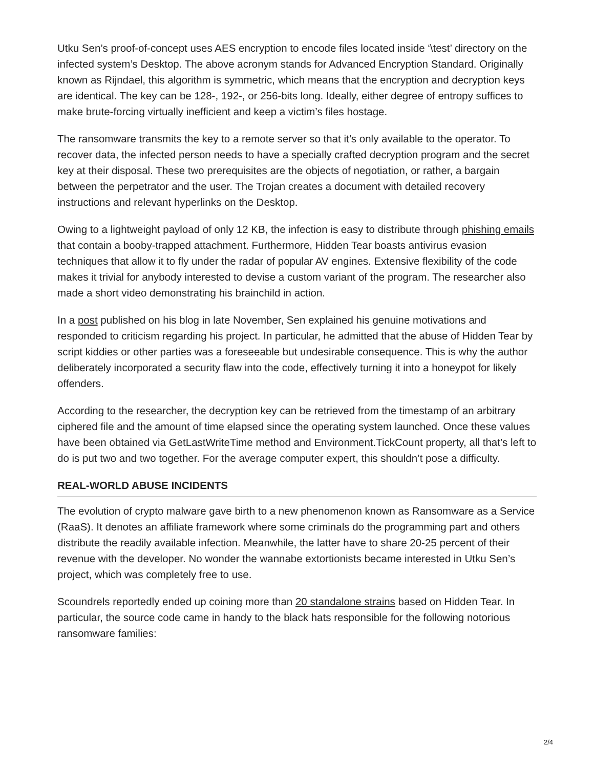Utku Sen’s proof-of-concept uses AES encryption to encode files located inside ‘\test’ directory on the infected system’s Desktop. The above acronym stands for Advanced Encryption Standard. Originally known as Rijndael, this algorithm is symmetric, which means that the encryption and decryption keys are identical. The key can be 128-, 192-, or 256-bits long. Ideally, either degree of entropy suffices to make brute-forcing virtually inefficient and keep a victim’s files hostage.
The ransomware transmits the key to a remote server so that it’s only available to the operator. To recover data, the infected person needs to have a specially crafted decryption program and the secret key at their disposal. These two prerequisites are the objects of negotiation, or rather, a bargain between the perpetrator and the user. The Trojan creates a document with detailed recovery instructions and relevant hyperlinks on the Desktop.
Owing to a lightweight payload of only 12 KB, the infection is easy to distribute through phishing emails that contain a booby-trapped attachment. Furthermore, Hidden Tear boasts antivirus evasion techniques that allow it to fly under the radar of popular AV engines. Extensive flexibility of the code makes it trivial for anybody interested to devise a custom variant of the program. The researcher also made a short video demonstrating his brainchild in action.
In a post published on his blog in late November, Sen explained his genuine motivations and responded to criticism regarding his project. In particular, he admitted that the abuse of Hidden Tear by script kiddies or other parties was a foreseeable but undesirable consequence. This is why the author deliberately incorporated a security flaw into the code, effectively turning it into a honeypot for likely offenders.
According to the researcher, the decryption key can be retrieved from the timestamp of an arbitrary ciphered file and the amount of time elapsed since the operating system launched. Once these values have been obtained via GetLastWriteTime method and Environment.TickCount property, all that’s left to do is put two and two together. For the average computer expert, this shouldn’t pose a difficulty.
REAL-WORLD ABUSE INCIDENTS
The evolution of crypto malware gave birth to a new phenomenon known as Ransomware as a Service (RaaS). It denotes an affiliate framework where some criminals do the programming part and others distribute the readily available infection. Meanwhile, the latter have to share 20-25 percent of their revenue with the developer. No wonder the wannabe extortionists became interested in Utku Sen’s project, which was completely free to use.
Scoundrels reportedly ended up coining more than 20 standalone strains based on Hidden Tear. In particular, the source code came in handy to the black hats responsible for the following notorious ransomware families:
2/4